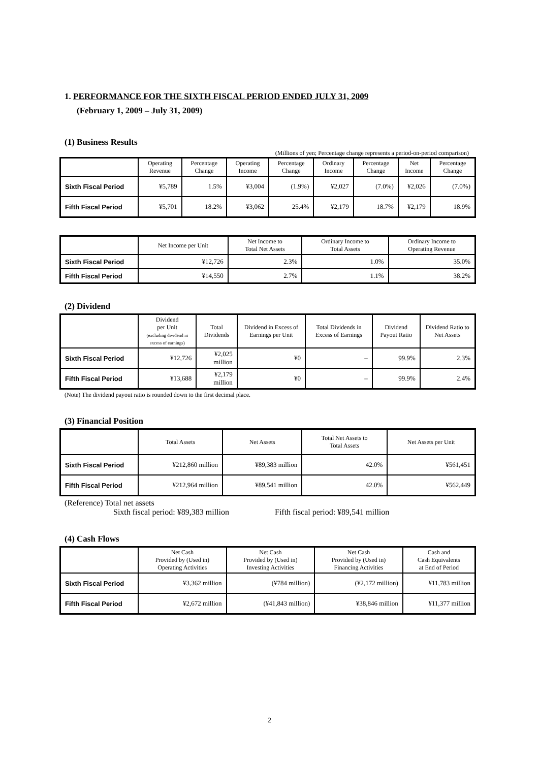1. PERFORMANCE FOR THE SIXTH FISCAL PERIOD ENDED JULY 31, 2009
(February 1, 2009 – July 31, 2009)
(1) Business Results
(Millions of yen; Percentage change represents a period-on-period comparison)
| | Operating Revenue | Percentage Change | Operating Income | Percentage Change | Ordinary Income | Percentage Change | Net Income | Percentage Change |
| --- | --- | --- | --- | --- | --- | --- | --- | --- |
| Sixth Fiscal Period | ¥5,789 | 1.5% | ¥3,004 | (1.9%) | ¥2,027 | (7.0%) | ¥2,026 | (7.0%) |
| Fifth Fiscal Period | ¥5,701 | 18.2% | ¥3,062 | 25.4% | ¥2,179 | 18.7% | ¥2,179 | 18.9% |
| | Net Income per Unit | Net Income to Total Net Assets | Ordinary Income to Total Assets | Ordinary Income to Operating Revenue |
| --- | --- | --- | --- | --- |
| Sixth Fiscal Period | ¥12,726 | 2.3% | 1.0% | 35.0% |
| Fifth Fiscal Period | ¥14,550 | 2.7% | 1.1% | 38.2% |
(2) Dividend
| | Dividend per Unit (excluding dividend in excess of earnings) | Total Dividends | Dividend in Excess of Earnings per Unit | Total Dividends in Excess of Earnings | Dividend Payout Ratio | Dividend Ratio to Net Assets |
| --- | --- | --- | --- | --- | --- | --- |
| Sixth Fiscal Period | ¥12,726 | ¥2,025 million | ¥0 | – | 99.9% | 2.3% |
| Fifth Fiscal Period | ¥13,688 | ¥2,179 million | ¥0 | – | 99.9% | 2.4% |
(Note) The dividend payout ratio is rounded down to the first decimal place.
(3) Financial Position
| | Total Assets | Net Assets | Total Net Assets to Total Assets | Net Assets per Unit |
| --- | --- | --- | --- | --- |
| Sixth Fiscal Period | ¥212,860 million | ¥89,383 million | 42.0% | ¥561,451 |
| Fifth Fiscal Period | ¥212,964 million | ¥89,541 million | 42.0% | ¥562,449 |
(Reference) Total net assets
Sixth fiscal period: ¥89,383 million Fifth fiscal period: ¥89,541 million
(4) Cash Flows
| | Net Cash Provided by (Used in) Operating Activities | Net Cash Provided by (Used in) Investing Activities | Net Cash Provided by (Used in) Financing Activities | Cash and Cash Equivalents at End of Period |
| --- | --- | --- | --- | --- |
| Sixth Fiscal Period | ¥3,362 million | (¥784 million) | (¥2,172 million) | ¥11,783 million |
| Fifth Fiscal Period | ¥2,672 million | (¥41,843 million) | ¥38,846 million | ¥11,377 million |
2